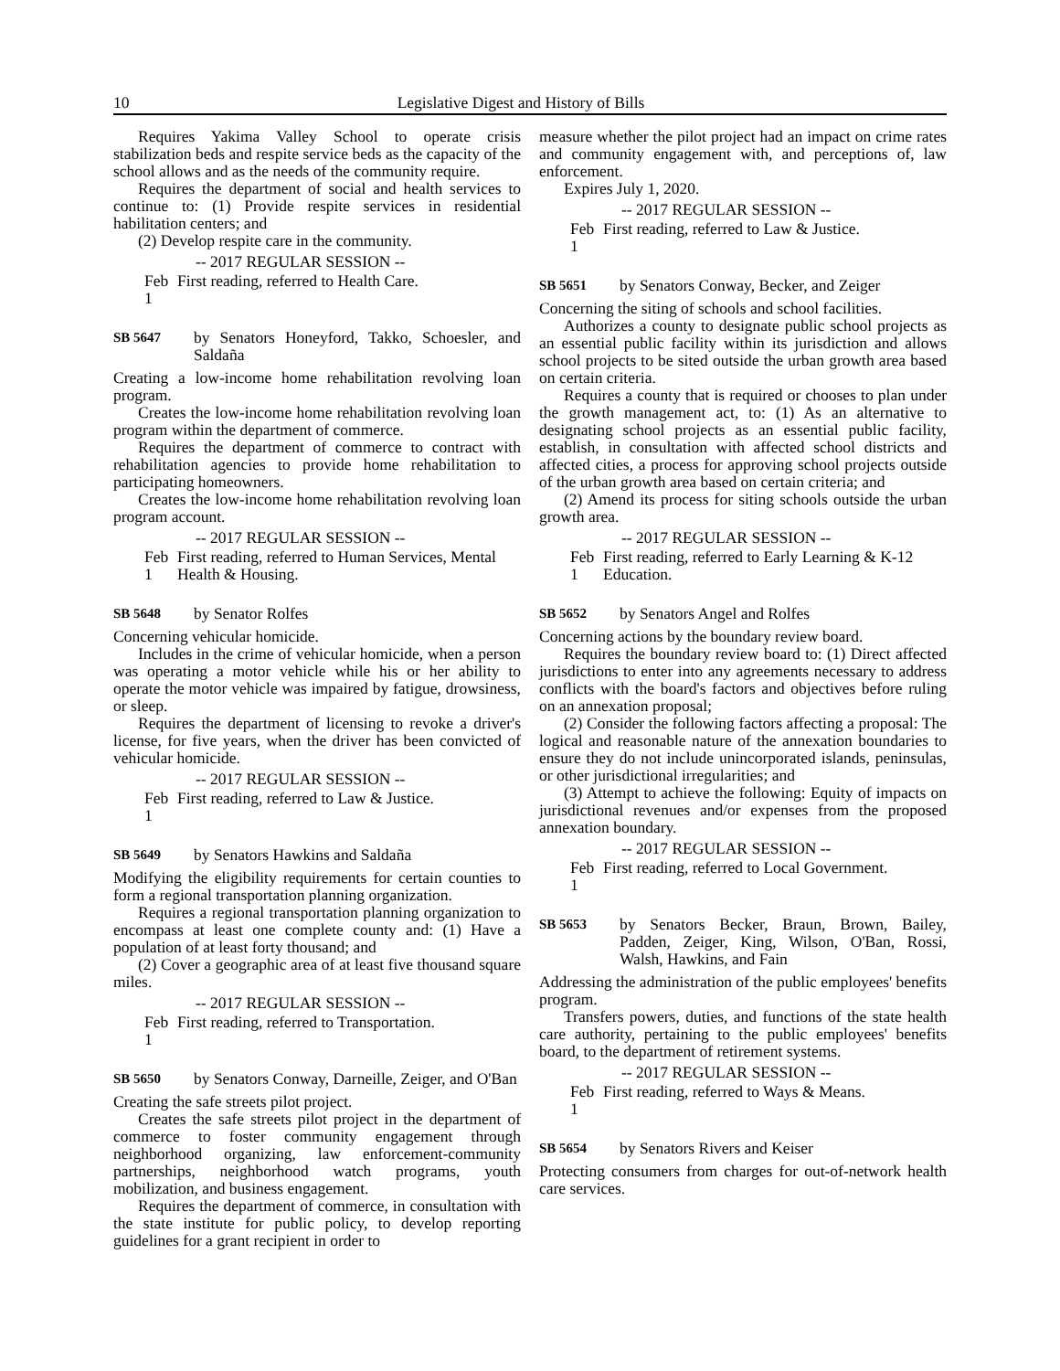10 Legislative Digest and History of Bills
Requires Yakima Valley School to operate crisis stabilization beds and respite service beds as the capacity of the school allows and as the needs of the community require.
Requires the department of social and health services to continue to: (1) Provide respite services in residential habilitation centers; and
(2) Develop respite care in the community.
-- 2017 REGULAR SESSION --
Feb 1 First reading, referred to Health Care.
SB 5647 by Senators Honeyford, Takko, Schoesler, and Saldaña
Creating a low-income home rehabilitation revolving loan program.
Creates the low-income home rehabilitation revolving loan program within the department of commerce.
Requires the department of commerce to contract with rehabilitation agencies to provide home rehabilitation to participating homeowners.
Creates the low-income home rehabilitation revolving loan program account.
-- 2017 REGULAR SESSION --
Feb 1 First reading, referred to Human Services, Mental Health & Housing.
SB 5648 by Senator Rolfes
Concerning vehicular homicide.
Includes in the crime of vehicular homicide, when a person was operating a motor vehicle while his or her ability to operate the motor vehicle was impaired by fatigue, drowsiness, or sleep.
Requires the department of licensing to revoke a driver's license, for five years, when the driver has been convicted of vehicular homicide.
-- 2017 REGULAR SESSION --
Feb 1 First reading, referred to Law & Justice.
SB 5649 by Senators Hawkins and Saldaña
Modifying the eligibility requirements for certain counties to form a regional transportation planning organization.
Requires a regional transportation planning organization to encompass at least one complete county and: (1) Have a population of at least forty thousand; and
(2) Cover a geographic area of at least five thousand square miles.
-- 2017 REGULAR SESSION --
Feb 1 First reading, referred to Transportation.
SB 5650 by Senators Conway, Darneille, Zeiger, and O'Ban
Creating the safe streets pilot project.
Creates the safe streets pilot project in the department of commerce to foster community engagement through neighborhood organizing, law enforcement-community partnerships, neighborhood watch programs, youth mobilization, and business engagement.
Requires the department of commerce, in consultation with the state institute for public policy, to develop reporting guidelines for a grant recipient in order to
measure whether the pilot project had an impact on crime rates and community engagement with, and perceptions of, law enforcement.
Expires July 1, 2020.
-- 2017 REGULAR SESSION --
Feb 1 First reading, referred to Law & Justice.
SB 5651 by Senators Conway, Becker, and Zeiger
Concerning the siting of schools and school facilities.
Authorizes a county to designate public school projects as an essential public facility within its jurisdiction and allows school projects to be sited outside the urban growth area based on certain criteria.
Requires a county that is required or chooses to plan under the growth management act, to: (1) As an alternative to designating school projects as an essential public facility, establish, in consultation with affected school districts and affected cities, a process for approving school projects outside of the urban growth area based on certain criteria; and
(2) Amend its process for siting schools outside the urban growth area.
-- 2017 REGULAR SESSION --
Feb 1 First reading, referred to Early Learning & K-12 Education.
SB 5652 by Senators Angel and Rolfes
Concerning actions by the boundary review board.
Requires the boundary review board to: (1) Direct affected jurisdictions to enter into any agreements necessary to address conflicts with the board's factors and objectives before ruling on an annexation proposal;
(2) Consider the following factors affecting a proposal: The logical and reasonable nature of the annexation boundaries to ensure they do not include unincorporated islands, peninsulas, or other jurisdictional irregularities; and
(3) Attempt to achieve the following: Equity of impacts on jurisdictional revenues and/or expenses from the proposed annexation boundary.
-- 2017 REGULAR SESSION --
Feb 1 First reading, referred to Local Government.
SB 5653 by Senators Becker, Braun, Brown, Bailey, Padden, Zeiger, King, Wilson, O'Ban, Rossi, Walsh, Hawkins, and Fain
Addressing the administration of the public employees' benefits program.
Transfers powers, duties, and functions of the state health care authority, pertaining to the public employees' benefits board, to the department of retirement systems.
-- 2017 REGULAR SESSION --
Feb 1 First reading, referred to Ways & Means.
SB 5654 by Senators Rivers and Keiser
Protecting consumers from charges for out-of-network health care services.